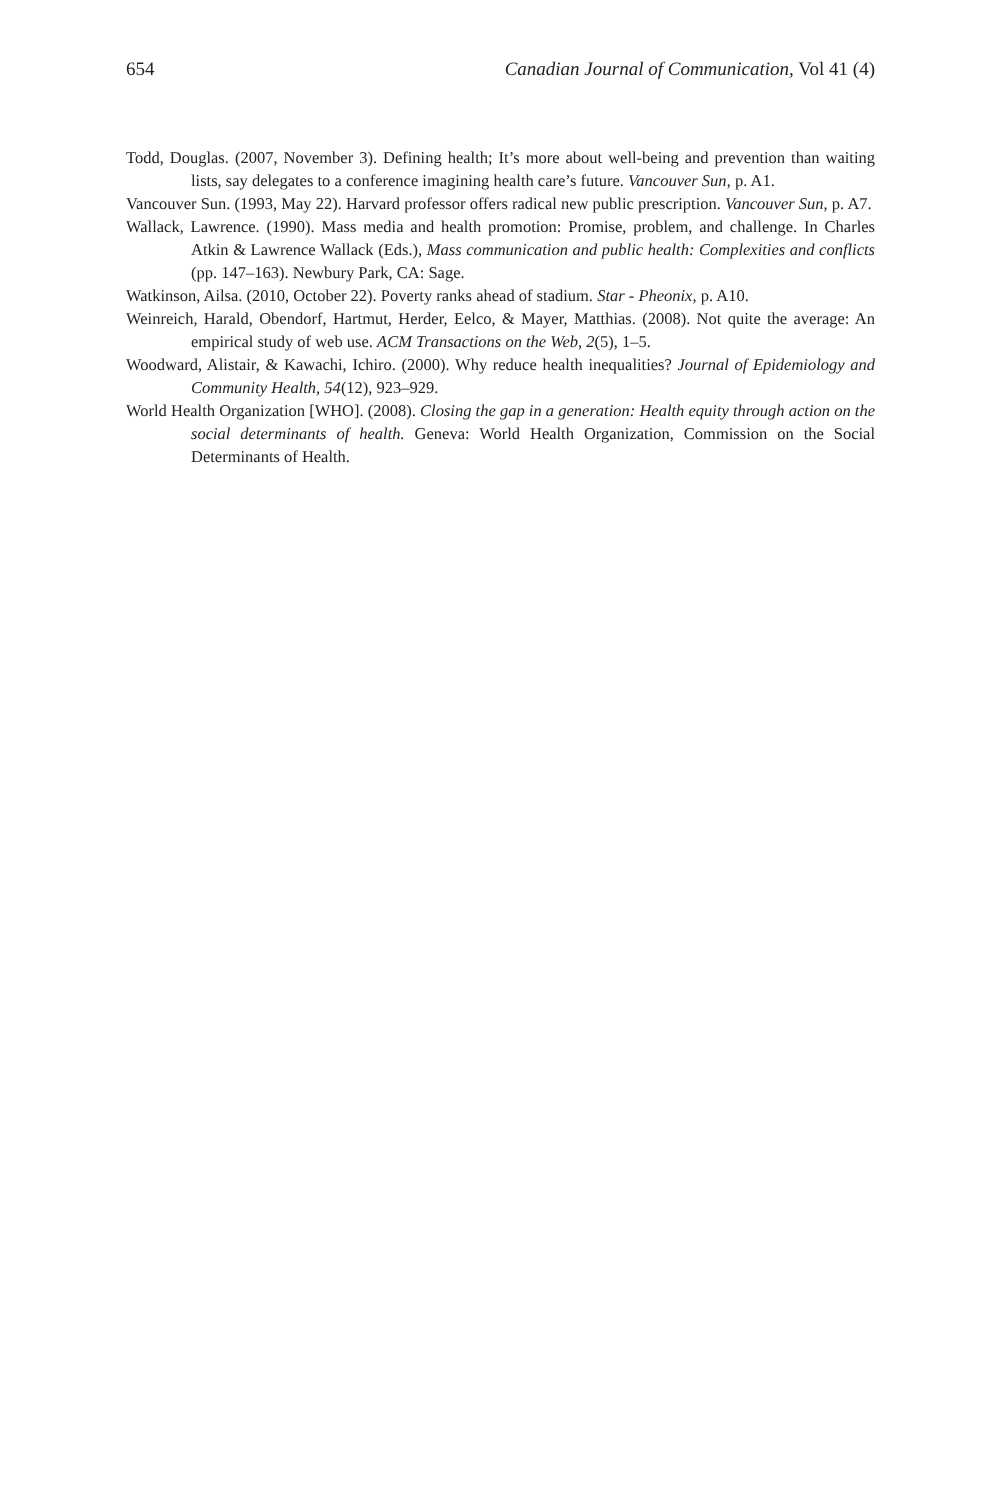654 Canadian Journal of Communication, Vol 41 (4)
Todd, Douglas. (2007, November 3). Defining health; It’s more about well-being and prevention than waiting lists, say delegates to a conference imagining health care’s future. Vancouver Sun, p. A1.
Vancouver Sun. (1993, May 22). Harvard professor offers radical new public prescription. Vancouver Sun, p. A7.
Wallack, Lawrence. (1990). Mass media and health promotion: Promise, problem, and challenge. In Charles Atkin & Lawrence Wallack (Eds.), Mass communication and public health: Complexities and conflicts (pp. 147–163). Newbury Park, CA: Sage.
Watkinson, Ailsa. (2010, October 22). Poverty ranks ahead of stadium. Star - Pheonix, p. A10.
Weinreich, Harald, Obendorf, Hartmut, Herder, Eelco, & Mayer, Matthias. (2008). Not quite the average: An empirical study of web use. ACM Transactions on the Web, 2(5), 1–5.
Woodward, Alistair, & Kawachi, Ichiro. (2000). Why reduce health inequalities? Journal of Epidemiology and Community Health, 54(12), 923–929.
World Health Organization [WHO]. (2008). Closing the gap in a generation: Health equity through action on the social determinants of health. Geneva: World Health Organization, Commission on the Social Determinants of Health.